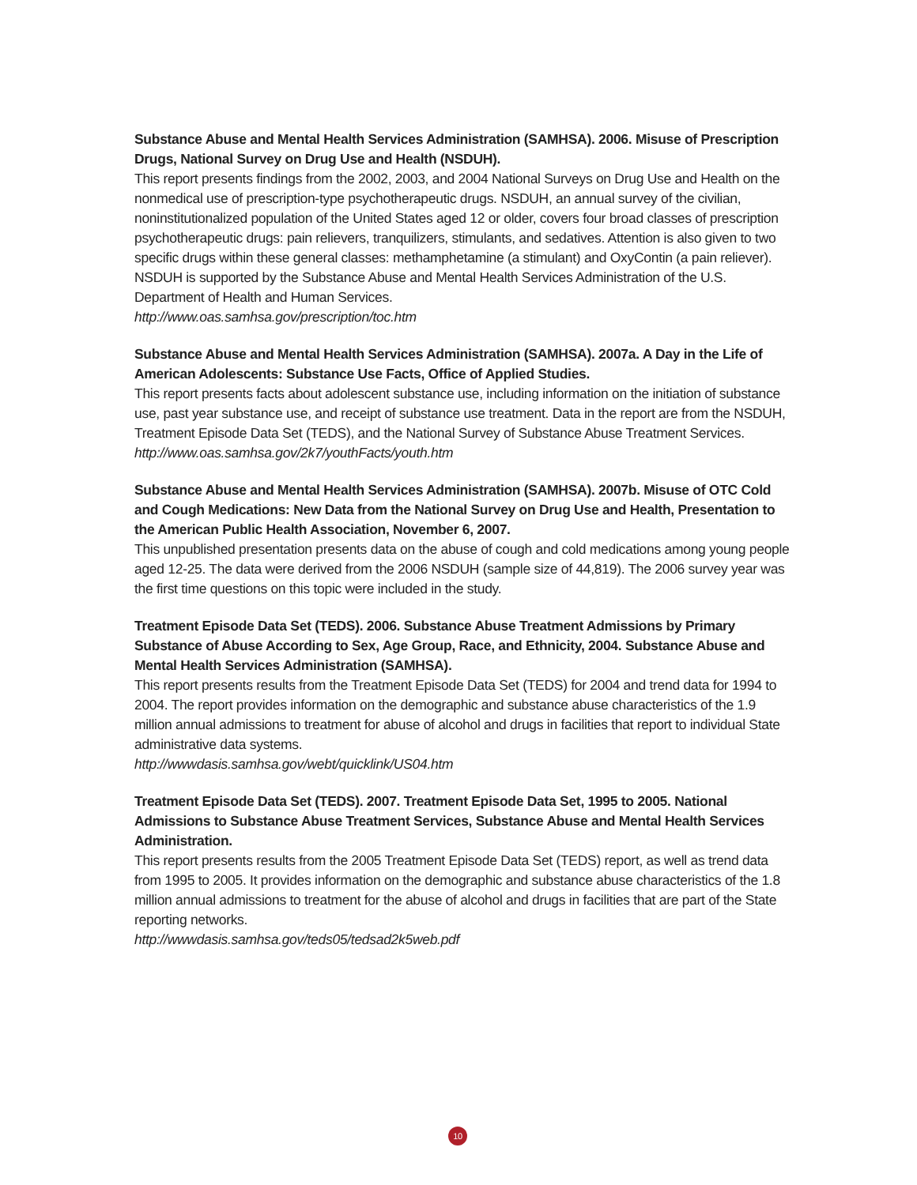Substance Abuse and Mental Health Services Administration (SAMHSA). 2006. Misuse of Prescription Drugs, National Survey on Drug Use and Health (NSDUH).
This report presents findings from the 2002, 2003, and 2004 National Surveys on Drug Use and Health on the nonmedical use of prescription-type psychotherapeutic drugs. NSDUH, an annual survey of the civilian, noninstitutionalized population of the United States aged 12 or older, covers four broad classes of prescription psychotherapeutic drugs: pain relievers, tranquilizers, stimulants, and sedatives. Attention is also given to two specific drugs within these general classes: methamphetamine (a stimulant) and OxyContin (a pain reliever). NSDUH is supported by the Substance Abuse and Mental Health Services Administration of the U.S. Department of Health and Human Services.
http://www.oas.samhsa.gov/prescription/toc.htm
Substance Abuse and Mental Health Services Administration (SAMHSA). 2007a. A Day in the Life of American Adolescents: Substance Use Facts, Office of Applied Studies.
This report presents facts about adolescent substance use, including information on the initiation of substance use, past year substance use, and receipt of substance use treatment. Data in the report are from the NSDUH, Treatment Episode Data Set (TEDS), and the National Survey of Substance Abuse Treatment Services.
http://www.oas.samhsa.gov/2k7/youthFacts/youth.htm
Substance Abuse and Mental Health Services Administration (SAMHSA). 2007b. Misuse of OTC Cold and Cough Medications: New Data from the National Survey on Drug Use and Health, Presentation to the American Public Health Association, November 6, 2007.
This unpublished presentation presents data on the abuse of cough and cold medications among young people aged 12-25. The data were derived from the 2006 NSDUH (sample size of 44,819). The 2006 survey year was the first time questions on this topic were included in the study.
Treatment Episode Data Set (TEDS). 2006. Substance Abuse Treatment Admissions by Primary Substance of Abuse According to Sex, Age Group, Race, and Ethnicity, 2004. Substance Abuse and Mental Health Services Administration (SAMHSA).
This report presents results from the Treatment Episode Data Set (TEDS) for 2004 and trend data for 1994 to 2004. The report provides information on the demographic and substance abuse characteristics of the 1.9 million annual admissions to treatment for abuse of alcohol and drugs in facilities that report to individual State administrative data systems.
http://wwwdasis.samhsa.gov/webt/quicklink/US04.htm
Treatment Episode Data Set (TEDS). 2007. Treatment Episode Data Set, 1995 to 2005. National Admissions to Substance Abuse Treatment Services, Substance Abuse and Mental Health Services Administration.
This report presents results from the 2005 Treatment Episode Data Set (TEDS) report, as well as trend data from 1995 to 2005. It provides information on the demographic and substance abuse characteristics of the 1.8 million annual admissions to treatment for the abuse of alcohol and drugs in facilities that are part of the State reporting networks.
http://wwwdasis.samhsa.gov/teds05/tedsad2k5web.pdf
10